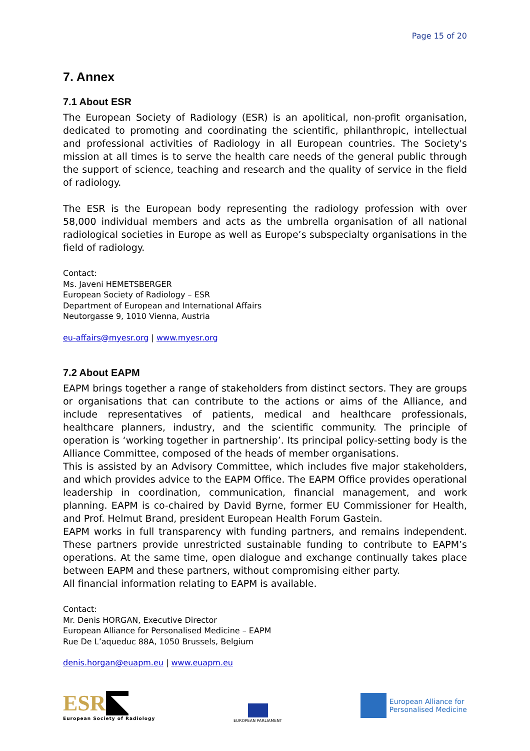Page 15 of 20
7. Annex
7.1 About ESR
The European Society of Radiology (ESR) is an apolitical, non-profit organisation, dedicated to promoting and coordinating the scientific, philanthropic, intellectual and professional activities of Radiology in all European countries. The Society's mission at all times is to serve the health care needs of the general public through the support of science, teaching and research and the quality of service in the field of radiology.
The ESR is the European body representing the radiology profession with over 58,000 individual members and acts as the umbrella organisation of all national radiological societies in Europe as well as Europe’s subspecialty organisations in the field of radiology.
Contact:
Ms. Javeni HEMETSBERGER
European Society of Radiology – ESR
Department of European and International Affairs
Neutorgasse 9, 1010 Vienna, Austria
eu-affairs@myesr.org | www.myesr.org
7.2 About EAPM
EAPM brings together a range of stakeholders from distinct sectors. They are groups or organisations that can contribute to the actions or aims of the Alliance, and include representatives of patients, medical and healthcare professionals, healthcare planners, industry, and the scientific community. The principle of operation is ‘working together in partnership’. Its principal policy-setting body is the Alliance Committee, composed of the heads of member organisations.
This is assisted by an Advisory Committee, which includes five major stakeholders, and which provides advice to the EAPM Office. The EAPM Office provides operational leadership in coordination, communication, financial management, and work planning. EAPM is co-chaired by David Byrne, former EU Commissioner for Health, and Prof. Helmut Brand, president European Health Forum Gastein.
EAPM works in full transparency with funding partners, and remains independent. These partners provide unrestricted sustainable funding to contribute to EAPM’s operations. At the same time, open dialogue and exchange continually takes place between EAPM and these partners, without compromising either party.
All financial information relating to EAPM is available.
Contact:
Mr. Denis HORGAN, Executive Director
European Alliance for Personalised Medicine – EAPM
Rue De L’aqueduc 88A, 1050 Brussels, Belgium
denis.horgan@euapm.eu | www.euapm.eu
ESR ◥
European Society of Radiology
EUROPEAN PARLIAMENT
European Alliance for
Personalised Medicine